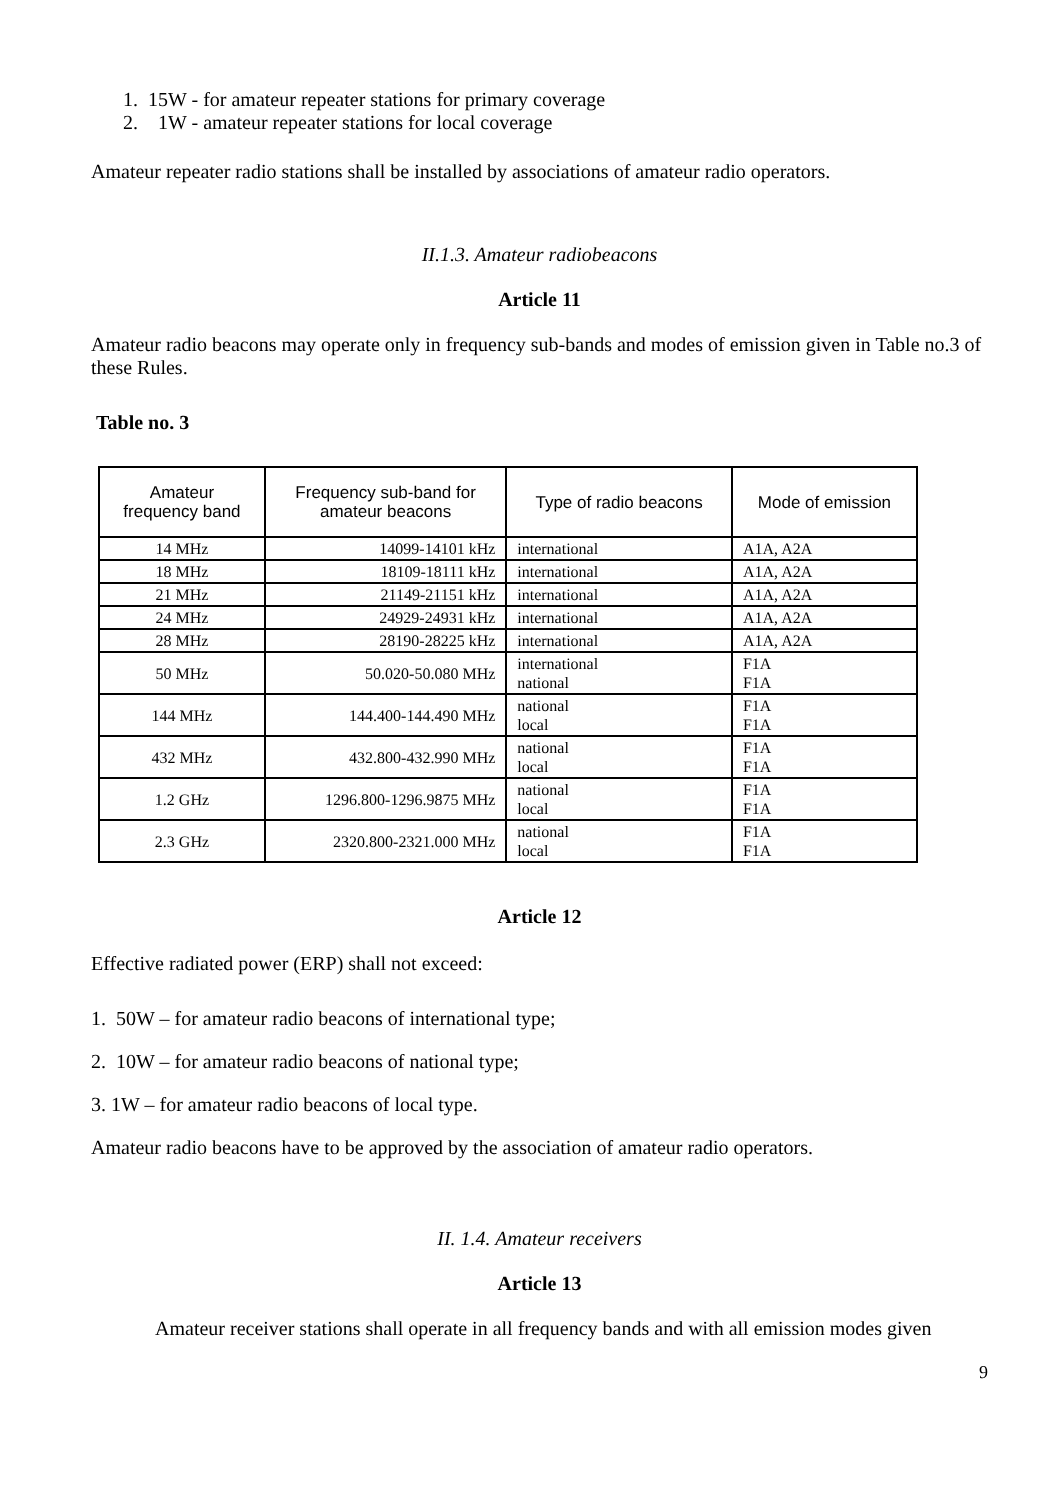1. 15W - for amateur repeater stations for primary coverage
2. 1W - amateur repeater stations for local coverage
Amateur repeater radio stations shall be installed by associations of amateur radio operators.
II.1.3. Amateur radiobeacons
Article 11
Amateur radio beacons may operate only in frequency sub-bands and modes of emission given in Table no.3 of these Rules.
Table no. 3
| Amateur frequency band | Frequency sub-band for amateur beacons | Type of radio beacons | Mode of emission |
| --- | --- | --- | --- |
| 14 MHz | 14099-14101 kHz | international | A1A, A2A |
| 18 MHz | 18109-18111 kHz | international | A1A, A2A |
| 21 MHz | 21149-21151 kHz | international | A1A, A2A |
| 24 MHz | 24929-24931 kHz | international | A1A, A2A |
| 28 MHz | 28190-28225 kHz | international | A1A, A2A |
| 50 MHz | 50.020-50.080 MHz | international national | F1A F1A |
| 144 MHz | 144.400-144.490 MHz | national local | F1A F1A |
| 432 MHz | 432.800-432.990 MHz | national local | F1A F1A |
| 1.2 GHz | 1296.800-1296.9875 MHz | national local | F1A F1A |
| 2.3 GHz | 2320.800-2321.000 MHz | national local | F1A F1A |
Article 12
Effective radiated power (ERP) shall not exceed:
1. 50W – for amateur radio beacons of international type;
2. 10W – for amateur radio beacons of national type;
3. 1W – for amateur radio beacons of local type.
Amateur radio beacons have to be approved by the association of amateur radio operators.
II. 1.4. Amateur receivers
Article 13
Amateur receiver stations shall operate in all frequency bands and with all emission modes given
9